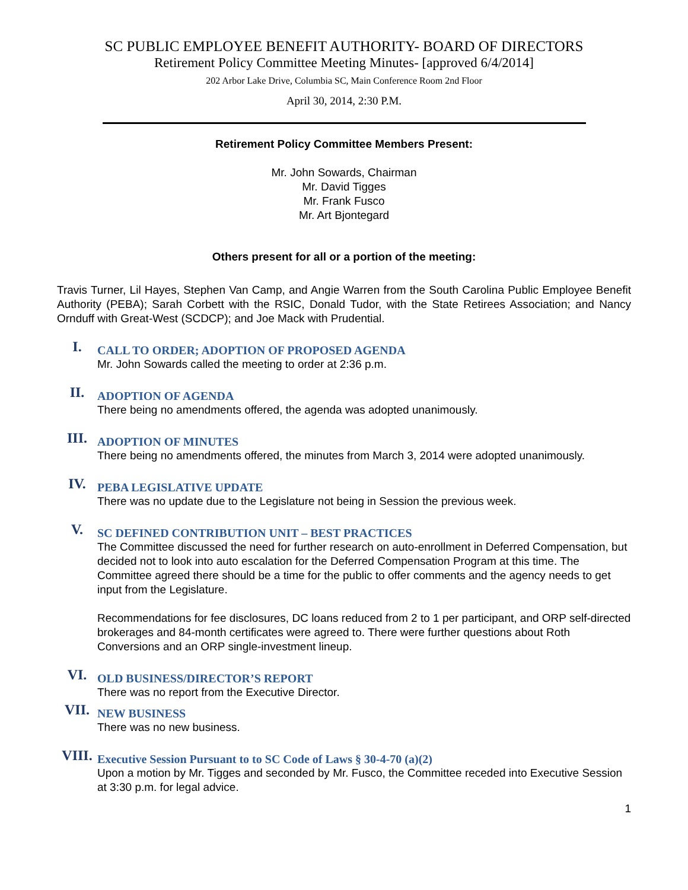SC PUBLIC EMPLOYEE BENEFIT AUTHORITY- BOARD OF DIRECTORS
Retirement Policy Committee Meeting Minutes- [approved 6/4/2014]
202 Arbor Lake Drive, Columbia SC, Main Conference Room 2nd Floor
April 30, 2014, 2:30 P.M.
Retirement Policy Committee Members Present:
Mr. John Sowards, Chairman
Mr. David Tigges
Mr. Frank Fusco
Mr. Art Bjontegard
Others present for all or a portion of the meeting:
Travis Turner, Lil Hayes, Stephen Van Camp, and Angie Warren from the South Carolina Public Employee Benefit Authority (PEBA); Sarah Corbett with the RSIC, Donald Tudor, with the State Retirees Association; and Nancy Ornduff with Great-West (SCDCP); and Joe Mack with Prudential.
I.
CALL TO ORDER; ADOPTION OF PROPOSED AGENDA
Mr. John Sowards called the meeting to order at 2:36 p.m.
II.
ADOPTION OF AGENDA
There being no amendments offered, the agenda was adopted unanimously.
III.
ADOPTION OF MINUTES
There being no amendments offered, the minutes from March 3, 2014 were adopted unanimously.
IV.
PEBA LEGISLATIVE UPDATE
There was no update due to the Legislature not being in Session the previous week.
V.
SC DEFINED CONTRIBUTION UNIT – BEST PRACTICES
The Committee discussed the need for further research on auto-enrollment in Deferred Compensation, but decided not to look into auto escalation for the Deferred Compensation Program at this time. The Committee agreed there should be a time for the public to offer comments and the agency needs to get input from the Legislature.
Recommendations for fee disclosures, DC loans reduced from 2 to 1 per participant, and ORP self-directed brokerages and 84-month certificates were agreed to. There were further questions about Roth Conversions and an ORP single-investment lineup.
VI.
OLD BUSINESS/DIRECTOR’S REPORT
There was no report from the Executive Director.
VII.
NEW BUSINESS
There was no new business.
VIII.
Executive Session Pursuant to to SC Code of Laws § 30-4-70 (a)(2)
Upon a motion by Mr. Tigges and seconded by Mr. Fusco, the Committee receded into Executive Session at 3:30 p.m. for legal advice.
1